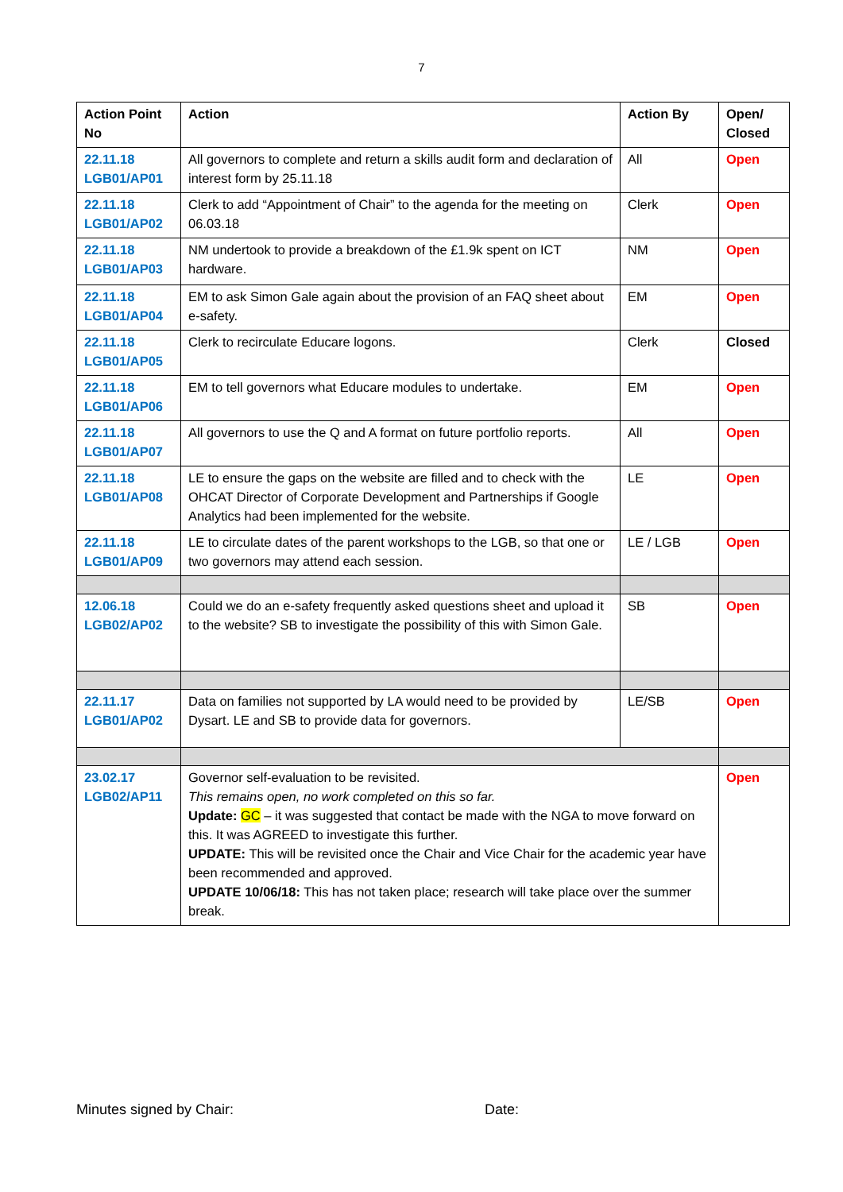7
| Action Point No | Action | Action By | Open/ Closed |
| --- | --- | --- | --- |
| 22.11.18 LGB01/AP01 | All governors to complete and return a skills audit form and declaration of interest form by 25.11.18 | All | Open |
| 22.11.18 LGB01/AP02 | Clerk to add “Appointment of Chair” to the agenda for the meeting on 06.03.18 | Clerk | Open |
| 22.11.18 LGB01/AP03 | NM undertook to provide a breakdown of the £1.9k spent on ICT hardware. | NM | Open |
| 22.11.18 LGB01/AP04 | EM to ask Simon Gale again about the provision of an FAQ sheet about e-safety. | EM | Open |
| 22.11.18 LGB01/AP05 | Clerk to recirculate Educare logons. | Clerk | Closed |
| 22.11.18 LGB01/AP06 | EM to tell governors what Educare modules to undertake. | EM | Open |
| 22.11.18 LGB01/AP07 | All governors to use the Q and A format on future portfolio reports. | All | Open |
| 22.11.18 LGB01/AP08 | LE to ensure the gaps on the website are filled and to check with the OHCAT Director of Corporate Development and Partnerships if Google Analytics had been implemented for the website. | LE | Open |
| 22.11.18 LGB01/AP09 | LE to circulate dates of the parent workshops to the LGB, so that one or two governors may attend each session. | LE / LGB | Open |
| 12.06.18 LGB02/AP02 | Could we do an e-safety frequently asked questions sheet and upload it to the website? SB to investigate the possibility of this with Simon Gale. | SB | Open |
| 22.11.17 LGB01/AP02 | Data on families not supported by LA would need to be provided by Dysart. LE and SB to provide data for governors. | LE/SB | Open |
| 23.02.17 LGB02/AP11 | Governor self-evaluation to be revisited. This remains open, no work completed on this so far. Update: GC – it was suggested that contact be made with the NGA to move forward on this. It was AGREED to investigate this further. UPDATE: This will be revisited once the Chair and Vice Chair for the academic year have been recommended and approved. UPDATE 10/06/18: This has not taken place; research will take place over the summer break. | | Open |
Minutes signed by Chair: Date: